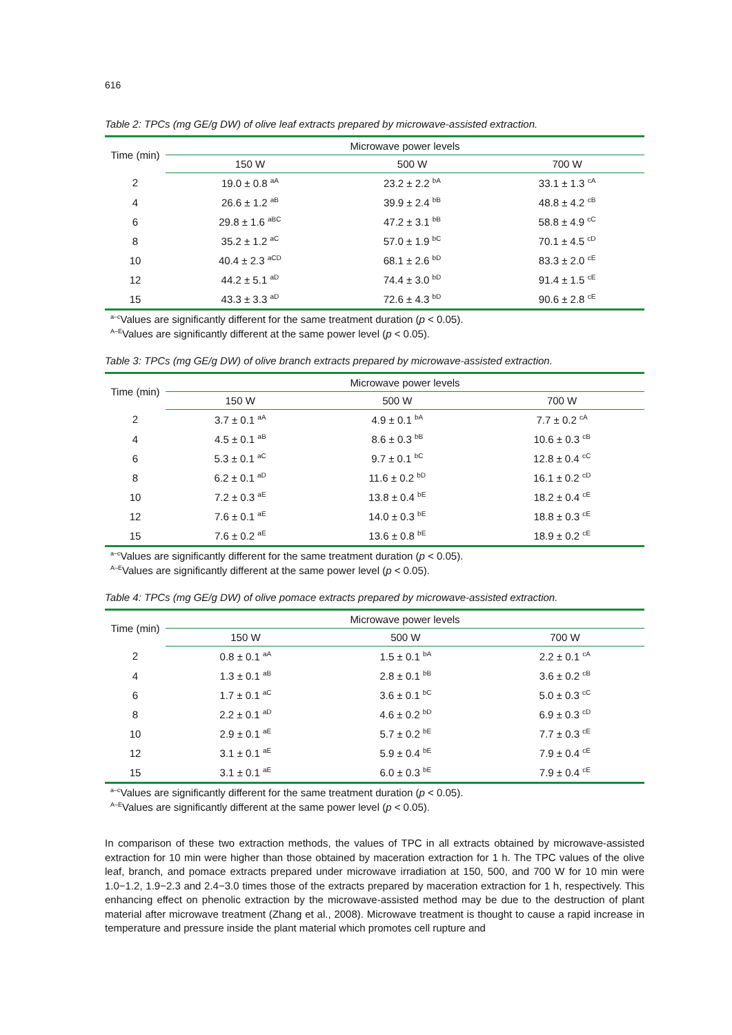616
Table 2: TPCs (mg GE/g DW) of olive leaf extracts prepared by microwave-assisted extraction.
| Time (min) | Microwave power levels | | |
| --- | --- | --- | --- |
| | 150 W | 500 W | 700 W |
| 2 | 19.0 ± 0.8 <sup>aA</sup> | 23.2 ± 2.2 <sup>bA</sup> | 33.1 ± 1.3 <sup>cA</sup> |
| 4 | 26.6 ± 1.2 <sup>aB</sup> | 39.9 ± 2.4 <sup>bB</sup> | 48.8 ± 4.2 <sup>cB</sup> |
| 6 | 29.8 ± 1.6 <sup>aBC</sup> | 47.2 ± 3.1 <sup>bB</sup> | 58.8 ± 4.9 <sup>cC</sup> |
| 8 | 35.2 ± 1.2 <sup>aC</sup> | 57.0 ± 1.9 <sup>bC</sup> | 70.1 ± 4.5 <sup>cD</sup> |
| 10 | 40.4 ± 2.3 <sup>aCD</sup> | 68.1 ± 2.6 <sup>bD</sup> | 83.3 ± 2.0 <sup>cE</sup> |
| 12 | 44.2 ± 5.1 <sup>aD</sup> | 74.4 ± 3.0 <sup>bD</sup> | 91.4 ± 1.5 <sup>cE</sup> |
| 15 | 43.3 ± 3.3 <sup>aD</sup> | 72.6 ± 4.3 <sup>bD</sup> | 90.6 ± 2.8 <sup>cE</sup> |
<sup>a–c</sup>Values are significantly different for the same treatment duration (p < 0.05).
<sup>A–E</sup>Values are significantly different at the same power level (p < 0.05).
Table 3: TPCs (mg GE/g DW) of olive branch extracts prepared by microwave-assisted extraction.
| Time (min) | Microwave power levels | | |
| --- | --- | --- | --- |
| | 150 W | 500 W | 700 W |
| 2 | 3.7 ± 0.1 <sup>aA</sup> | 4.9 ± 0.1 <sup>bA</sup> | 7.7 ± 0.2 <sup>cA</sup> |
| 4 | 4.5 ± 0.1 <sup>aB</sup> | 8.6 ± 0.3 <sup>bB</sup> | 10.6 ± 0.3 <sup>cB</sup> |
| 6 | 5.3 ± 0.1 <sup>aC</sup> | 9.7 ± 0.1 <sup>bC</sup> | 12.8 ± 0.4 <sup>cC</sup> |
| 8 | 6.2 ± 0.1 <sup>aD</sup> | 11.6 ± 0.2 <sup>bD</sup> | 16.1 ± 0.2 <sup>cD</sup> |
| 10 | 7.2 ± 0.3 <sup>aE</sup> | 13.8 ± 0.4 <sup>bE</sup> | 18.2 ± 0.4 <sup>cE</sup> |
| 12 | 7.6 ± 0.1 <sup>aE</sup> | 14.0 ± 0.3 <sup>bE</sup> | 18.8 ± 0.3 <sup>cE</sup> |
| 15 | 7.6 ± 0.2 <sup>aE</sup> | 13.6 ± 0.8 <sup>bE</sup> | 18.9 ± 0.2 <sup>cE</sup> |
<sup>a–c</sup>Values are significantly different for the same treatment duration (p < 0.05).
<sup>A–E</sup>Values are significantly different at the same power level (p < 0.05).
Table 4: TPCs (mg GE/g DW) of olive pomace extracts prepared by microwave-assisted extraction.
| Time (min) | Microwave power levels | | |
| --- | --- | --- | --- |
| | 150 W | 500 W | 700 W |
| 2 | 0.8 ± 0.1 <sup>aA</sup> | 1.5 ± 0.1 <sup>bA</sup> | 2.2 ± 0.1 <sup>cA</sup> |
| 4 | 1.3 ± 0.1 <sup>aB</sup> | 2.8 ± 0.1 <sup>bB</sup> | 3.6 ± 0.2 <sup>cB</sup> |
| 6 | 1.7 ± 0.1 <sup>aC</sup> | 3.6 ± 0.1 <sup>bC</sup> | 5.0 ± 0.3 <sup>cC</sup> |
| 8 | 2.2 ± 0.1 <sup>aD</sup> | 4.6 ± 0.2 <sup>bD</sup> | 6.9 ± 0.3 <sup>cD</sup> |
| 10 | 2.9 ± 0.1 <sup>aE</sup> | 5.7 ± 0.2 <sup>bE</sup> | 7.7 ± 0.3 <sup>cE</sup> |
| 12 | 3.1 ± 0.1 <sup>aE</sup> | 5.9 ± 0.4 <sup>bE</sup> | 7.9 ± 0.4 <sup>cE</sup> |
| 15 | 3.1 ± 0.1 <sup>aE</sup> | 6.0 ± 0.3 <sup>bE</sup> | 7.9 ± 0.4 <sup>cE</sup> |
<sup>a–c</sup>Values are significantly different for the same treatment duration (p < 0.05).
<sup>A–E</sup>Values are significantly different at the same power level (p < 0.05).
In comparison of these two extraction methods, the values of TPC in all extracts obtained by microwave-assisted extraction for 10 min were higher than those obtained by maceration extraction for 1 h. The TPC values of the olive leaf, branch, and pomace extracts prepared under microwave irradiation at 150, 500, and 700 W for 10 min were 1.0−1.2, 1.9−2.3 and 2.4−3.0 times those of the extracts prepared by maceration extraction for 1 h, respectively. This enhancing effect on phenolic extraction by the microwave-assisted method may be due to the destruction of plant material after microwave treatment (Zhang et al., 2008). Microwave treatment is thought to cause a rapid increase in temperature and pressure inside the plant material which promotes cell rupture and